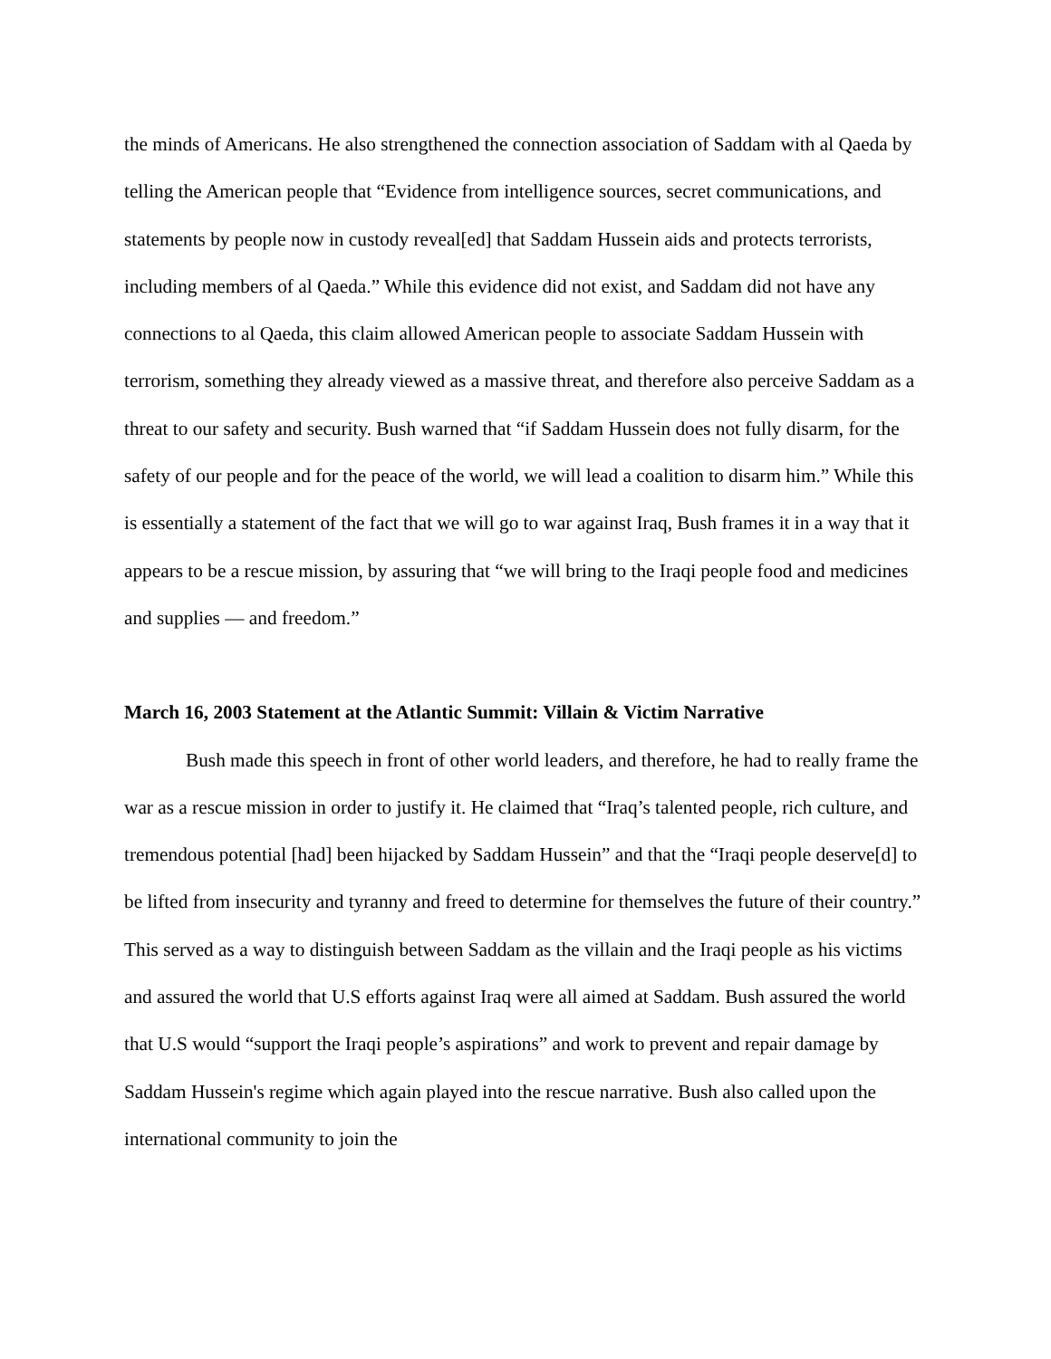the minds of Americans. He also strengthened the connection association of Saddam with al Qaeda by telling the American people that “Evidence from intelligence sources, secret communications, and statements by people now in custody reveal[ed] that Saddam Hussein aids and protects terrorists, including members of al Qaeda.” While this evidence did not exist, and Saddam did not have any connections to al Qaeda, this claim allowed American people to associate Saddam Hussein with terrorism, something they already viewed as a massive threat, and therefore also perceive Saddam as a threat to our safety and security. Bush warned that “if Saddam Hussein does not fully disarm, for the safety of our people and for the peace of the world, we will lead a coalition to disarm him.” While this is essentially a statement of the fact that we will go to war against Iraq, Bush frames it in a way that it appears to be a rescue mission, by assuring that “we will bring to the Iraqi people food and medicines and supplies — and freedom.”
March 16, 2003 Statement at the Atlantic Summit: Villain & Victim Narrative
Bush made this speech in front of other world leaders, and therefore, he had to really frame the war as a rescue mission in order to justify it. He claimed that “Iraq’s talented people, rich culture, and tremendous potential [had] been hijacked by Saddam Hussein” and that the “Iraqi people deserve[d] to be lifted from insecurity and tyranny and freed to determine for themselves the future of their country.” This served as a way to distinguish between Saddam as the villain and the Iraqi people as his victims and assured the world that U.S efforts against Iraq were all aimed at Saddam. Bush assured the world that U.S would “support the Iraqi people’s aspirations” and work to prevent and repair damage by Saddam Hussein's regime which again played into the rescue narrative. Bush also called upon the international community to join the